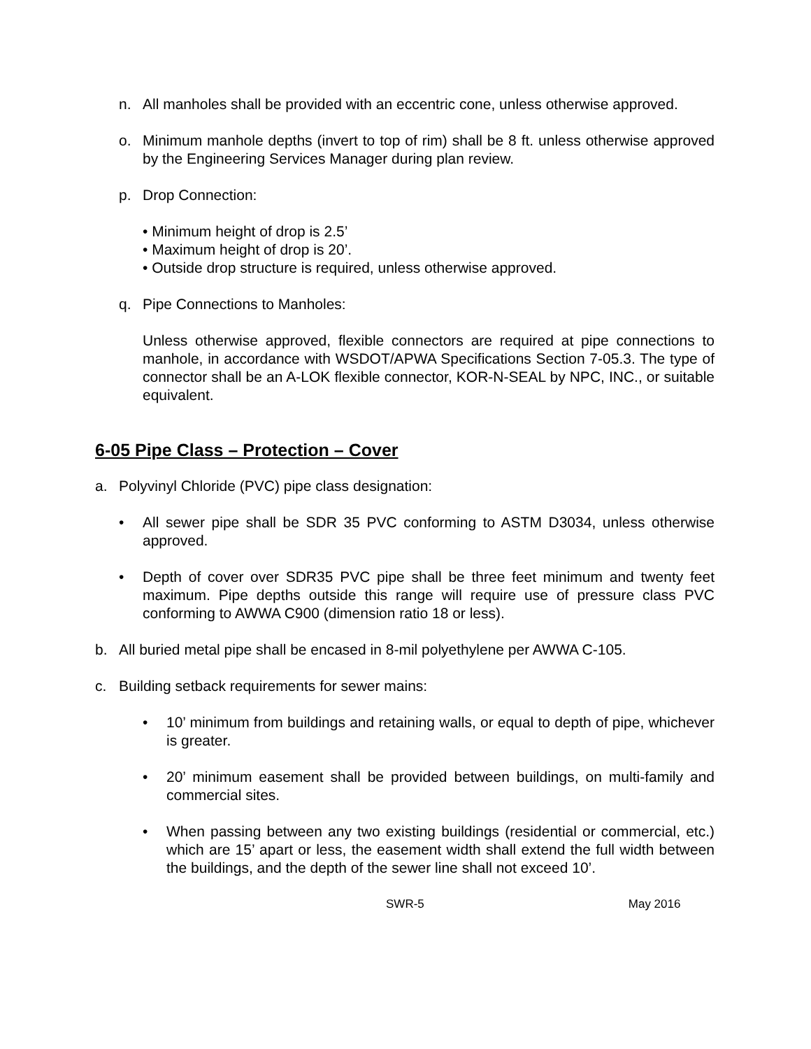n. All manholes shall be provided with an eccentric cone, unless otherwise approved.
o. Minimum manhole depths (invert to top of rim) shall be 8 ft. unless otherwise approved by the Engineering Services Manager during plan review.
p. Drop Connection:
• Minimum height of drop is 2.5’
• Maximum height of drop is 20’.
• Outside drop structure is required, unless otherwise approved.
q. Pipe Connections to Manholes:
Unless otherwise approved, flexible connectors are required at pipe connections to manhole, in accordance with WSDOT/APWA Specifications Section 7-05.3. The type of connector shall be an A-LOK flexible connector, KOR-N-SEAL by NPC, INC., or suitable equivalent.
6-05 Pipe Class – Protection – Cover
a. Polyvinyl Chloride (PVC) pipe class designation:
• All sewer pipe shall be SDR 35 PVC conforming to ASTM D3034, unless otherwise approved.
• Depth of cover over SDR35 PVC pipe shall be three feet minimum and twenty feet maximum. Pipe depths outside this range will require use of pressure class PVC conforming to AWWA C900 (dimension ratio 18 or less).
b. All buried metal pipe shall be encased in 8-mil polyethylene per AWWA C-105.
c. Building setback requirements for sewer mains:
• 10’ minimum from buildings and retaining walls, or equal to depth of pipe, whichever is greater.
• 20’ minimum easement shall be provided between buildings, on multi-family and commercial sites.
• When passing between any two existing buildings (residential or commercial, etc.) which are 15’ apart or less, the easement width shall extend the full width between the buildings, and the depth of the sewer line shall not exceed 10’.
SWR-5 May 2016